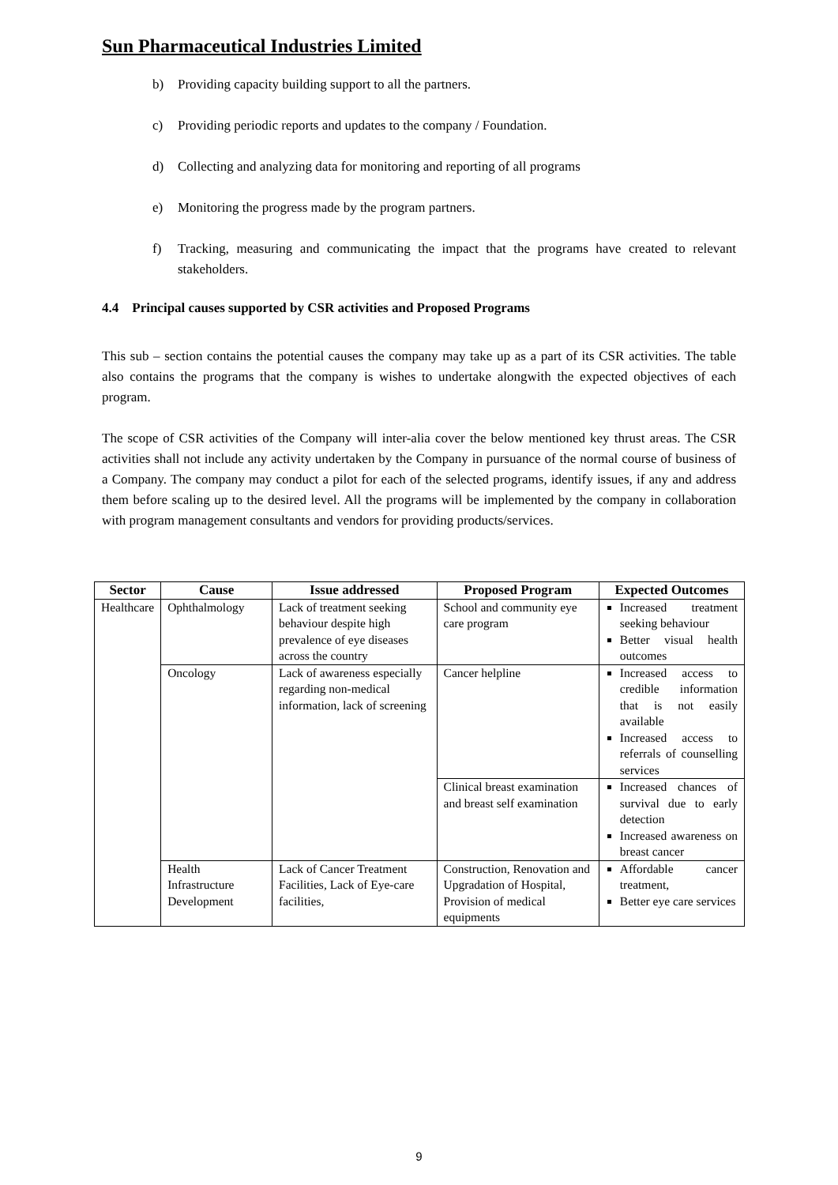Sun Pharmaceutical Industries Limited
b) Providing capacity building support to all the partners.
c) Providing periodic reports and updates to the company / Foundation.
d) Collecting and analyzing data for monitoring and reporting of all programs
e) Monitoring the progress made by the program partners.
f) Tracking, measuring and communicating the impact that the programs have created to relevant stakeholders.
4.4 Principal causes supported by CSR activities and Proposed Programs
This sub – section contains the potential causes the company may take up as a part of its CSR activities. The table also contains the programs that the company is wishes to undertake alongwith the expected objectives of each program.
The scope of CSR activities of the Company will inter-alia cover the below mentioned key thrust areas. The CSR activities shall not include any activity undertaken by the Company in pursuance of the normal course of business of a Company. The company may conduct a pilot for each of the selected programs, identify issues, if any and address them before scaling up to the desired level. All the programs will be implemented by the company in collaboration with program management consultants and vendors for providing products/services.
| Sector | Cause | Issue addressed | Proposed Program | Expected Outcomes |
| --- | --- | --- | --- | --- |
| Healthcare | Ophthalmology | Lack of treatment seeking behaviour despite high prevalence of eye diseases across the country | School and community eye care program | Increased treatment seeking behaviour Better visual health outcomes |
| | Oncology | Lack of awareness especially regarding non-medical information, lack of screening | Cancer helpline | Increased access to credible information that is not easily available Increased access to referrals of counselling services |
| | | | Clinical breast examination and breast self examination | Increased chances of survival due to early detection Increased awareness on breast cancer |
| | Health Infrastructure Development | Lack of Cancer Treatment Facilities, Lack of Eye-care facilities, | Construction, Renovation and Upgradation of Hospital, Provision of medical equipments | Affordable cancer treatment, Better eye care services |
9